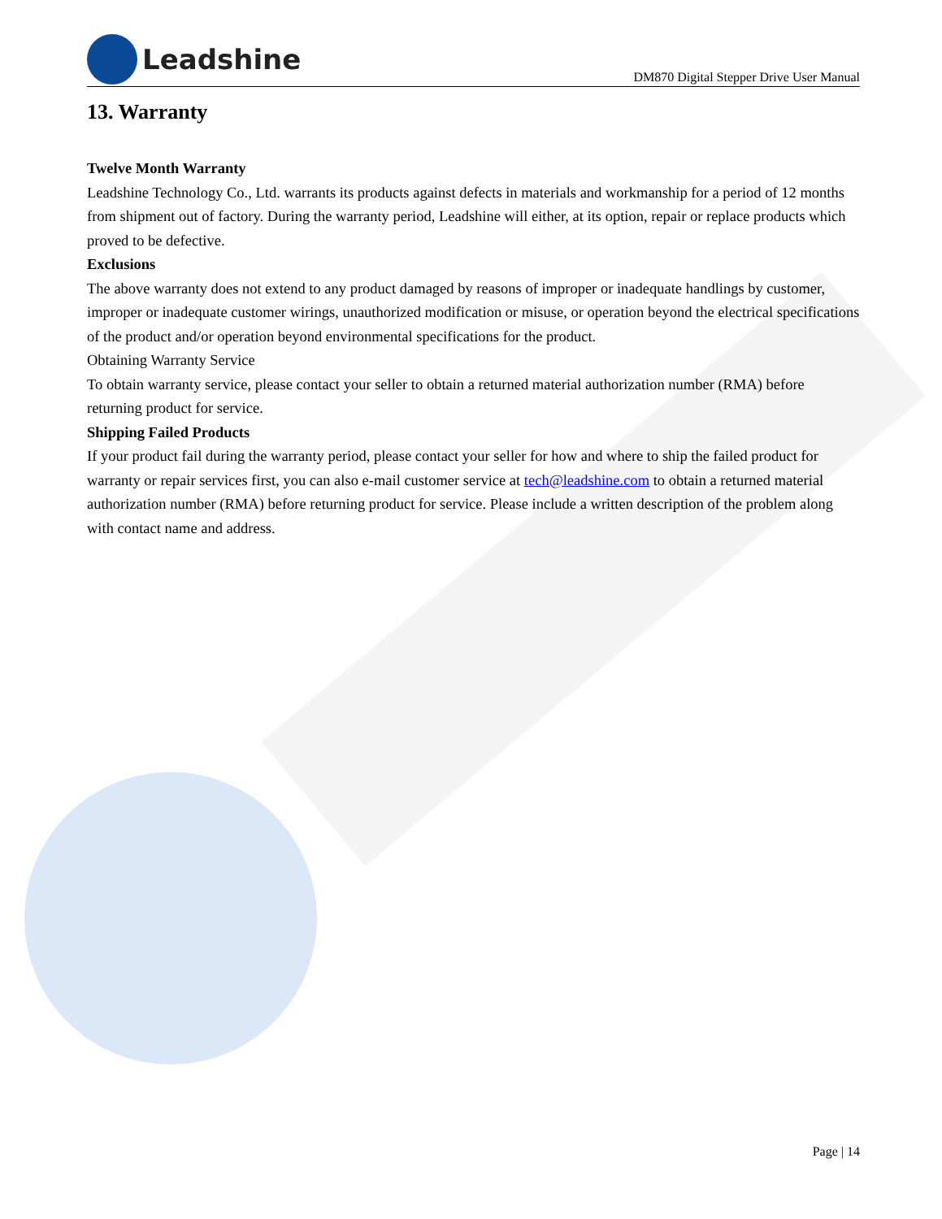Leadshine
DM870 Digital Stepper Drive User Manual
13. Warranty
Twelve Month Warranty
Leadshine Technology Co., Ltd. warrants its products against defects in materials and workmanship for a period of 12 months from shipment out of factory. During the warranty period, Leadshine will either, at its option, repair or replace products which proved to be defective.
Exclusions
The above warranty does not extend to any product damaged by reasons of improper or inadequate handlings by customer, improper or inadequate customer wirings, unauthorized modification or misuse, or operation beyond the electrical specifications of the product and/or operation beyond environmental specifications for the product.
Obtaining Warranty Service
To obtain warranty service, please contact your seller to obtain a returned material authorization number (RMA) before returning product for service.
Shipping Failed Products
If your product fail during the warranty period, please contact your seller for how and where to ship the failed product for warranty or repair services first, you can also e-mail customer service at tech@leadshine.com to obtain a returned material authorization number (RMA) before returning product for service. Please include a written description of the problem along with contact name and address.
Page | 14